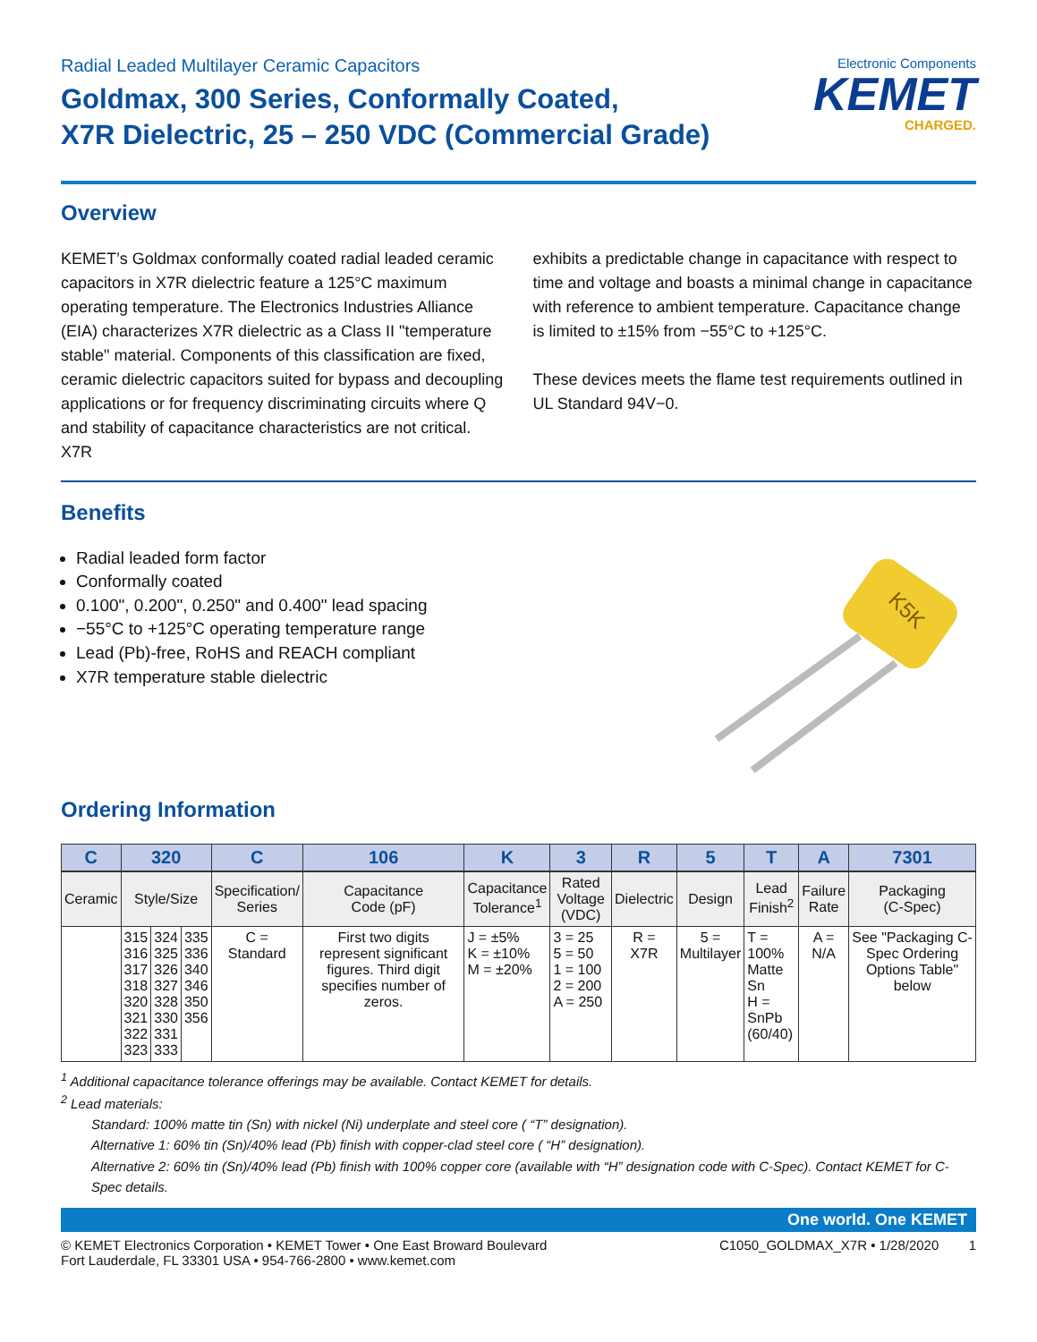Radial Leaded Multilayer Ceramic Capacitors
Goldmax, 300 Series, Conformally Coated,
X7R Dielectric, 25 – 250 VDC (Commercial Grade)
Electronic Components
KEMET
CHARGED.
Overview
KEMET’s Goldmax conformally coated radial leaded ceramic capacitors in X7R dielectric feature a 125°C maximum operating temperature. The Electronics Industries Alliance (EIA) characterizes X7R dielectric as a Class II "temperature stable" material. Components of this classification are fixed, ceramic dielectric capacitors suited for bypass and decoupling applications or for frequency discriminating circuits where Q and stability of capacitance characteristics are not critical. X7R
exhibits a predictable change in capacitance with respect to time and voltage and boasts a minimal change in capacitance with reference to ambient temperature. Capacitance change is limited to ±15% from −55°C to +125°C.
These devices meets the flame test requirements outlined in UL Standard 94V−0.
Benefits
Radial leaded form factor
Conformally coated
0.100", 0.200", 0.250" and 0.400" lead spacing
−55°C to +125°C operating temperature range
Lead (Pb)-free, RoHS and REACH compliant
X7R temperature stable dielectric
K5K
Ordering Information
| C | 320 | | | C | 106 | K | 3 | R | 5 | T | A | 7301 |
| --- | --- | --- | --- | --- | --- | --- | --- | --- | --- | --- | --- | --- |
| Ceramic | Style/Size | | | Specification/ Series | Capacitance Code (pF) | Capacitance Tolerance<sup>1</sup> | Rated Voltage (VDC) | Dielectric | Design | Lead Finish<sup>2</sup> | Failure Rate | Packaging (C-Spec) |
| | 315 316 317 318 320 321 322 323 | 324 325 326 327 328 330 331 333 | 335 336 340 346 350 356 | C = Standard | First two digits represent significant figures. Third digit specifies number of zeros. | J = ±5% K = ±10% M = ±20% | 3 = 25 5 = 50 1 = 100 2 = 200 A = 250 | R = X7R | 5 = Multilayer | T = 100% Matte Sn H = SnPb (60/40) | A = N/A | See "Packaging C-Spec Ordering Options Table" below |
<sup>1</sup> Additional capacitance tolerance offerings may be available. Contact KEMET for details.
<sup>2</sup> Lead materials:
Standard: 100% matte tin (Sn) with nickel (Ni) underplate and steel core ( “T” designation).
Alternative 1: 60% tin (Sn)/40% lead (Pb) finish with copper-clad steel core ( “H” designation).
Alternative 2: 60% tin (Sn)/40% lead (Pb) finish with 100% copper core (available with “H” designation code with C-Spec). Contact KEMET for C-Spec details.
One world. One KEMET
© KEMET Electronics Corporation • KEMET Tower • One East Broward Boulevard
Fort Lauderdale, FL 33301 USA • 954-766-2800 • www.kemet.com
C1050_GOLDMAX_X7R • 1/28/2020 1